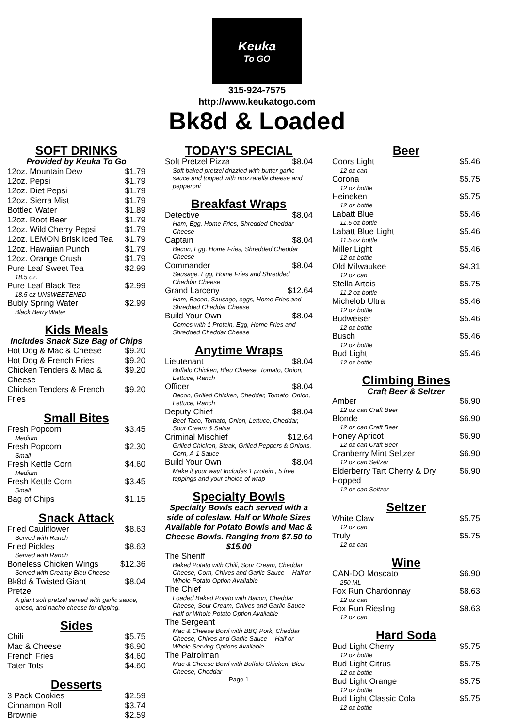Keuka
To GO
315-924-7575
http://www.keukatogo.com
Bk8d & Loaded
SOFT DRINKS
Provided by Keuka To Go
| 12oz. Mountain Dew | $1.79 |
| 12oz. Pepsi | $1.79 |
| 12oz. Diet Pepsi | $1.79 |
| 12oz. Sierra Mist | $1.79 |
| Bottled Water | $1.89 |
| 12oz. Root Beer | $1.79 |
| 12oz. Wild Cherry Pepsi | $1.79 |
| 12oz. LEMON Brisk Iced Tea | $1.79 |
| 12oz. Hawaiian Punch | $1.79 |
| 12oz. Orange Crush | $1.79 |
| Pure Leaf Sweet Tea | $2.99 |
| 18.5 oz. | |
| Pure Leaf Black Tea | $2.99 |
| 18.5 oz UNSWEETENED | |
| Bubly Spring Water | $2.99 |
| Black Berry Water | |
Kids Meals
Includes Snack Size Bag of Chips
| Hot Dog & Mac & Cheese | $9.20 |
| Hot Dog & French Fries | $9.20 |
| Chicken Tenders & Mac & Cheese | $9.20 |
| Chicken Tenders & French Fries | $9.20 |
Small Bites
| Fresh Popcorn | $3.45 |
| Medium | |
| Fresh Popcorn | $2.30 |
| Small | |
| Fresh Kettle Corn | $4.60 |
| Medium | |
| Fresh Kettle Corn | $3.45 |
| Small | |
| Bag of Chips | $1.15 |
Snack Attack
| Fried Cauliflower | $8.63 |
| Served with Ranch | |
| Fried Pickles | $8.63 |
| Served with Ranch | |
| Boneless Chicken Wings | $12.36 |
| Served with Creamy Bleu Cheese | |
| Bk8d & Twisted Giant Pretzel | $8.04 |
| A giant soft pretzel served with garlic sauce, queso, and nacho cheese for dipping. | |
Sides
| Chili | $5.75 |
| Mac & Cheese | $6.90 |
| French Fries | $4.60 |
| Tater Tots | $4.60 |
Desserts
| 3 Pack Cookies | $2.59 |
| Cinnamon Roll | $3.74 |
| Brownie | $2.59 |
TODAY'S SPECIAL
| Soft Pretzel Pizza | $8.04 |
| Soft baked pretzel drizzled with butter garlic sauce and topped with mozzarella cheese and pepperoni | |
Breakfast Wraps
| Detective | $8.04 |
| Ham, Egg, Home Fries, Shredded Cheddar Cheese | |
| Captain | $8.04 |
| Bacon, Egg, Home Fries, Shredded Cheddar Cheese | |
| Commander | $8.04 |
| Sausage, Egg, Home Fries and Shredded Cheddar Cheese | |
| Grand Larceny | $12.64 |
| Ham, Bacon, Sausage, eggs, Home Fries and Shredded Cheddar Cheese | |
| Build Your Own | $8.04 |
| Comes with 1 Protein, Egg, Home Fries and Shredded Cheddar Cheese | |
Anytime Wraps
| Lieutenant | $8.04 |
| Buffalo Chicken, Bleu Cheese, Tomato, Onion, Lettuce, Ranch | |
| Officer | $8.04 |
| Bacon, Grilled Chicken, Cheddar, Tomato, Onion, Lettuce, Ranch | |
| Deputy Chief | $8.04 |
| Beef Taco, Tomato, Onion, Lettuce, Cheddar, Sour Cream & Salsa | |
| Criminal Mischief | $12.64 |
| Grilled Chicken, Steak, Grilled Peppers & Onions, Corn, A-1 Sauce | |
| Build Your Own | $8.04 |
| Make it your way! Includes 1 protein , 5 free toppings and your choice of wrap | |
Specialty Bowls
Specialty Bowls each served with a side of coleslaw. Half or Whole Sizes Available for Potato Bowls and Mac & Cheese Bowls. Ranging from $7.50 to $15.00
| The Sheriff |
| Baked Potato with Chili, Sour Cream, Cheddar Cheese, Corn, Chives and Garlic Sauce -- Half or Whole Potato Option Available |
| The Chief |
| Loaded Baked Potato with Bacon, Cheddar Cheese, Sour Cream, Chives and Garlic Sauce -- Half or Whole Potato Option Available |
| The Sergeant |
| Mac & Cheese Bowl with BBQ Pork, Cheddar Cheese, Chives and Garlic Sauce -- Half or Whole Serving Options Available |
| The Patrolman |
| Mac & Cheese Bowl with Buffalo Chicken, Bleu Cheese, Cheddar |
Page 1
Beer
| Coors Light | $5.46 |
| 12 oz can | |
| Corona | $5.75 |
| 12 oz bottle | |
| Heineken | $5.75 |
| 12 oz bottle | |
| Labatt Blue | $5.46 |
| 11.5 oz bottle | |
| Labatt Blue Light | $5.46 |
| 11.5 oz bottle | |
| Miller Light | $5.46 |
| 12 oz bottle | |
| Old Milwaukee | $4.31 |
| 12 oz can | |
| Stella Artois | $5.75 |
| 11.2 oz bottle | |
| Michelob Ultra | $5.46 |
| 12 oz bottle | |
| Budweiser | $5.46 |
| 12 oz bottle | |
| Busch | $5.46 |
| 12 oz bottle | |
| Bud Light | $5.46 |
| 12 oz bottle | |
Climbing Bines
Craft Beer & Seltzer
| Amber | $6.90 |
| 12 oz can Craft Beer | |
| Blonde | $6.90 |
| 12 oz can Craft Beer | |
| Honey Apricot | $6.90 |
| 12 oz can Craft Beer | |
| Cranberry Mint Seltzer | $6.90 |
| 12 oz can Seltzer | |
| Elderberry Tart Cherry & Dry Hopped | $6.90 |
| 12 oz can Seltzer | |
Seltzer
| White Claw | $5.75 |
| 12 oz can | |
| Truly | $5.75 |
| 12 oz can | |
Wine
| CAN-DO Moscato | $6.90 |
| 250 ML | |
| Fox Run Chardonnay | $8.63 |
| 12 oz can | |
| Fox Run Riesling | $8.63 |
| 12 oz can | |
Hard Soda
| Bud Light Cherry | $5.75 |
| 12 oz bottle | |
| Bud Light Citrus | $5.75 |
| 12 oz bottle | |
| Bud Light Orange | $5.75 |
| 12 oz bottle | |
| Bud Light Classic Cola | $5.75 |
| 12 oz bottle | |